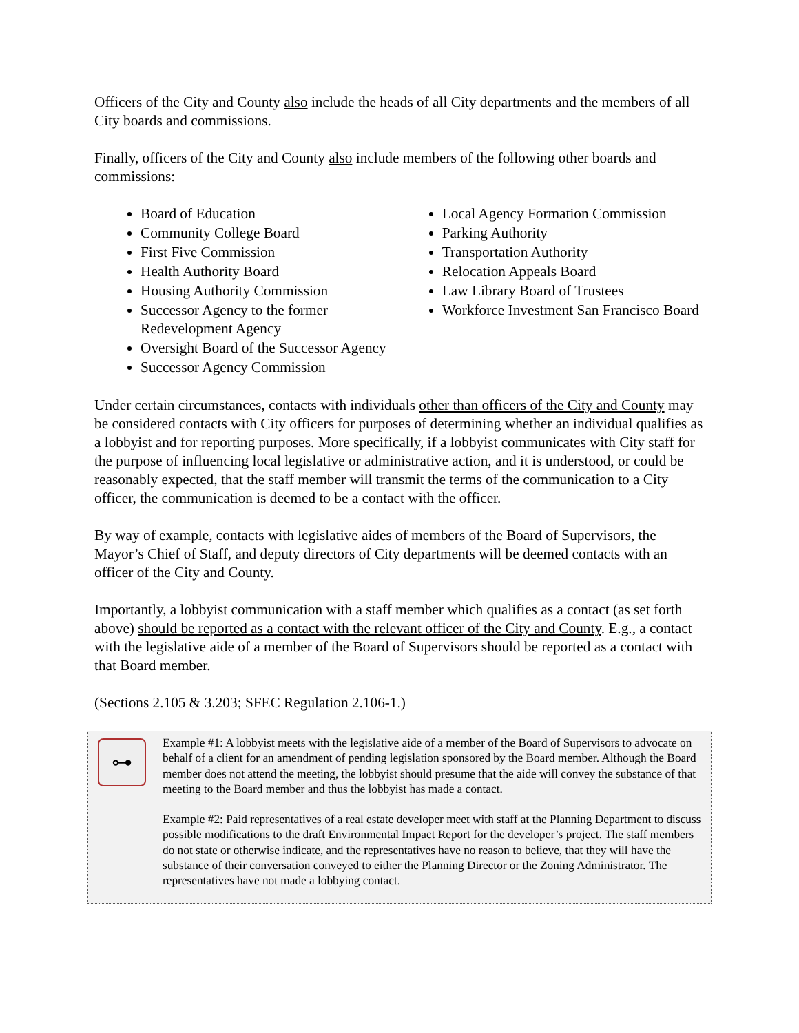Officers of the City and County also include the heads of all City departments and the members of all City boards and commissions.
Finally, officers of the City and County also include members of the following other boards and commissions:
Board of Education
Community College Board
First Five Commission
Health Authority Board
Housing Authority Commission
Successor Agency to the former Redevelopment Agency
Oversight Board of the Successor Agency
Successor Agency Commission
Local Agency Formation Commission
Parking Authority
Transportation Authority
Relocation Appeals Board
Law Library Board of Trustees
Workforce Investment San Francisco Board
Under certain circumstances, contacts with individuals other than officers of the City and County may be considered contacts with City officers for purposes of determining whether an individual qualifies as a lobbyist and for reporting purposes. More specifically, if a lobbyist communicates with City staff for the purpose of influencing local legislative or administrative action, and it is understood, or could be reasonably expected, that the staff member will transmit the terms of the communication to a City officer, the communication is deemed to be a contact with the officer.
By way of example, contacts with legislative aides of members of the Board of Supervisors, the Mayor’s Chief of Staff, and deputy directors of City departments will be deemed contacts with an officer of the City and County.
Importantly, a lobbyist communication with a staff member which qualifies as a contact (as set forth above) should be reported as a contact with the relevant officer of the City and County. E.g., a contact with the legislative aide of a member of the Board of Supervisors should be reported as a contact with that Board member.
(Sections 2.105 & 3.203; SFEC Regulation 2.106-1.)
⊶
Example #1: A lobbyist meets with the legislative aide of a member of the Board of Supervisors to advocate on behalf of a client for an amendment of pending legislation sponsored by the Board member. Although the Board member does not attend the meeting, the lobbyist should presume that the aide will convey the substance of that meeting to the Board member and thus the lobbyist has made a contact.
Example #2: Paid representatives of a real estate developer meet with staff at the Planning Department to discuss possible modifications to the draft Environmental Impact Report for the developer’s project. The staff members do not state or otherwise indicate, and the representatives have no reason to believe, that they will have the substance of their conversation conveyed to either the Planning Director or the Zoning Administrator. The representatives have not made a lobbying contact.